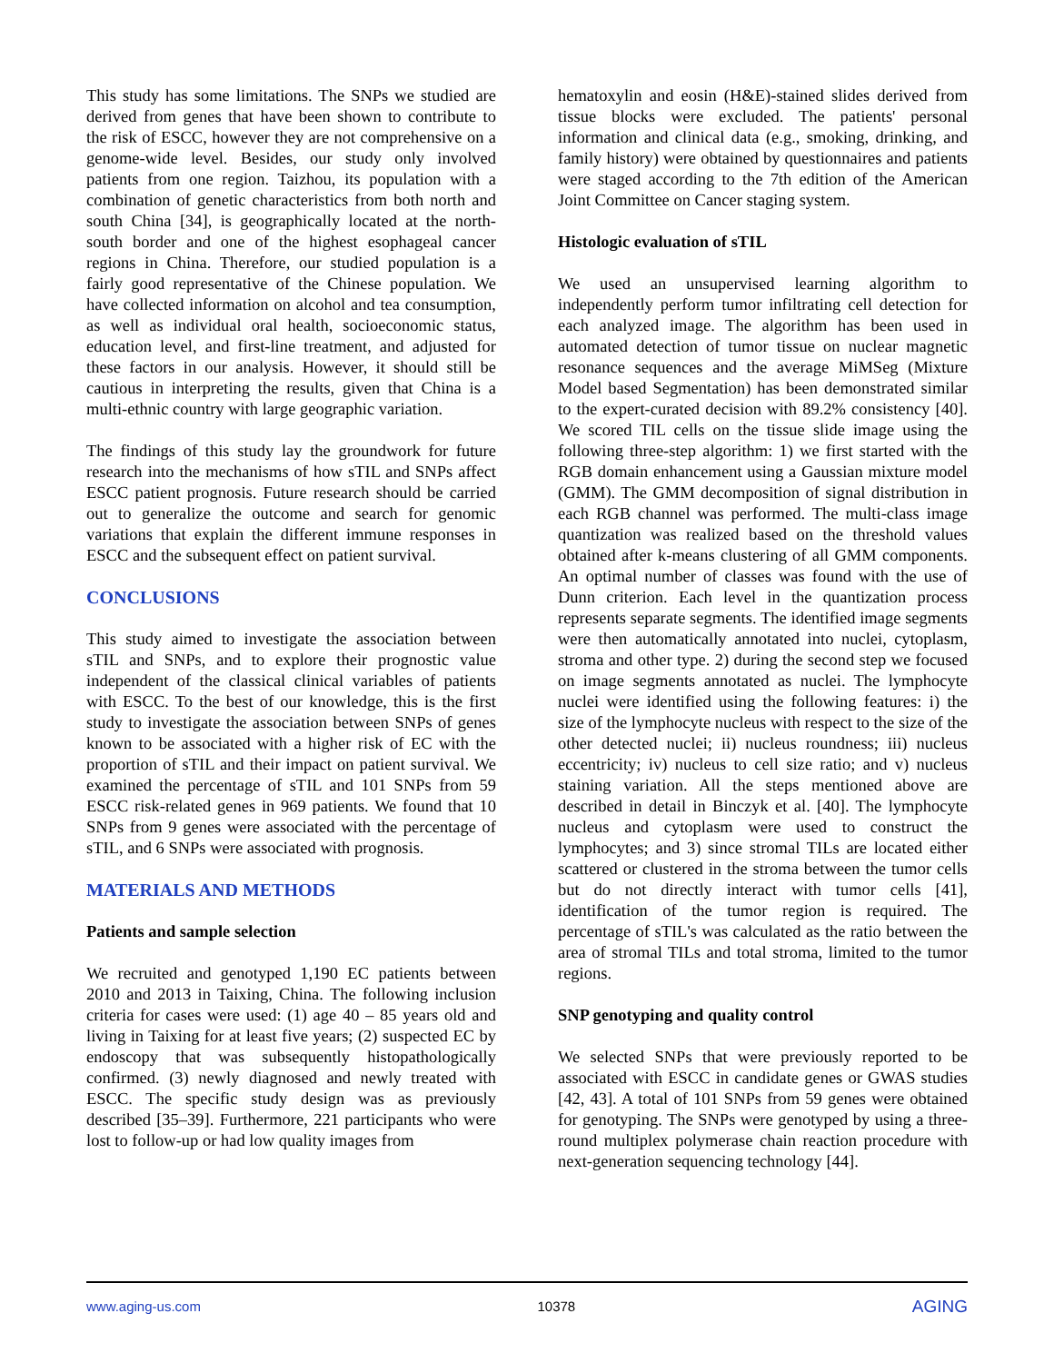This study has some limitations. The SNPs we studied are derived from genes that have been shown to contribute to the risk of ESCC, however they are not comprehensive on a genome-wide level. Besides, our study only involved patients from one region. Taizhou, its population with a combination of genetic characteristics from both north and south China [34], is geographically located at the north-south border and one of the highest esophageal cancer regions in China. Therefore, our studied population is a fairly good representative of the Chinese population. We have collected information on alcohol and tea consumption, as well as individual oral health, socioeconomic status, education level, and first-line treatment, and adjusted for these factors in our analysis. However, it should still be cautious in interpreting the results, given that China is a multi-ethnic country with large geographic variation.
The findings of this study lay the groundwork for future research into the mechanisms of how sTIL and SNPs affect ESCC patient prognosis. Future research should be carried out to generalize the outcome and search for genomic variations that explain the different immune responses in ESCC and the subsequent effect on patient survival.
CONCLUSIONS
This study aimed to investigate the association between sTIL and SNPs, and to explore their prognostic value independent of the classical clinical variables of patients with ESCC. To the best of our knowledge, this is the first study to investigate the association between SNPs of genes known to be associated with a higher risk of EC with the proportion of sTIL and their impact on patient survival. We examined the percentage of sTIL and 101 SNPs from 59 ESCC risk-related genes in 969 patients. We found that 10 SNPs from 9 genes were associated with the percentage of sTIL, and 6 SNPs were associated with prognosis.
MATERIALS AND METHODS
Patients and sample selection
We recruited and genotyped 1,190 EC patients between 2010 and 2013 in Taixing, China. The following inclusion criteria for cases were used: (1) age 40 – 85 years old and living in Taixing for at least five years; (2) suspected EC by endoscopy that was subsequently histopathologically confirmed. (3) newly diagnosed and newly treated with ESCC. The specific study design was as previously described [35–39]. Furthermore, 221 participants who were lost to follow-up or had low quality images from
hematoxylin and eosin (H&E)-stained slides derived from tissue blocks were excluded. The patients' personal information and clinical data (e.g., smoking, drinking, and family history) were obtained by questionnaires and patients were staged according to the 7th edition of the American Joint Committee on Cancer staging system.
Histologic evaluation of sTIL
We used an unsupervised learning algorithm to independently perform tumor infiltrating cell detection for each analyzed image. The algorithm has been used in automated detection of tumor tissue on nuclear magnetic resonance sequences and the average MiMSeg (Mixture Model based Segmentation) has been demonstrated similar to the expert-curated decision with 89.2% consistency [40]. We scored TIL cells on the tissue slide image using the following three-step algorithm: 1) we first started with the RGB domain enhancement using a Gaussian mixture model (GMM). The GMM decomposition of signal distribution in each RGB channel was performed. The multi-class image quantization was realized based on the threshold values obtained after k-means clustering of all GMM components. An optimal number of classes was found with the use of Dunn criterion. Each level in the quantization process represents separate segments. The identified image segments were then automatically annotated into nuclei, cytoplasm, stroma and other type. 2) during the second step we focused on image segments annotated as nuclei. The lymphocyte nuclei were identified using the following features: i) the size of the lymphocyte nucleus with respect to the size of the other detected nuclei; ii) nucleus roundness; iii) nucleus eccentricity; iv) nucleus to cell size ratio; and v) nucleus staining variation. All the steps mentioned above are described in detail in Binczyk et al. [40]. The lymphocyte nucleus and cytoplasm were used to construct the lymphocytes; and 3) since stromal TILs are located either scattered or clustered in the stroma between the tumor cells but do not directly interact with tumor cells [41], identification of the tumor region is required. The percentage of sTIL's was calculated as the ratio between the area of stromal TILs and total stroma, limited to the tumor regions.
SNP genotyping and quality control
We selected SNPs that were previously reported to be associated with ESCC in candidate genes or GWAS studies [42, 43]. A total of 101 SNPs from 59 genes were obtained for genotyping. The SNPs were genotyped by using a three-round multiplex polymerase chain reaction procedure with next-generation sequencing technology [44].
www.aging-us.com 10378 AGING